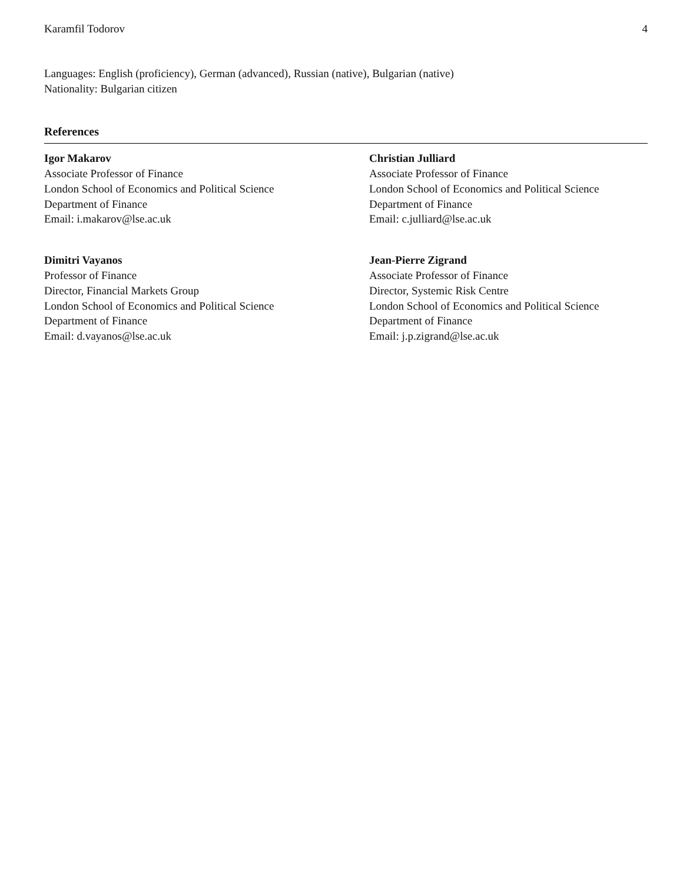Karamfil Todorov 4
Languages: English (proficiency), German (advanced), Russian (native), Bulgarian (native)
Nationality: Bulgarian citizen
References
Igor Makarov
Associate Professor of Finance
London School of Economics and Political Science
Department of Finance
Email: i.makarov@lse.ac.uk
Christian Julliard
Associate Professor of Finance
London School of Economics and Political Science
Department of Finance
Email: c.julliard@lse.ac.uk
Dimitri Vayanos
Professor of Finance
Director, Financial Markets Group
London School of Economics and Political Science
Department of Finance
Email: d.vayanos@lse.ac.uk
Jean-Pierre Zigrand
Associate Professor of Finance
Director, Systemic Risk Centre
London School of Economics and Political Science
Department of Finance
Email: j.p.zigrand@lse.ac.uk